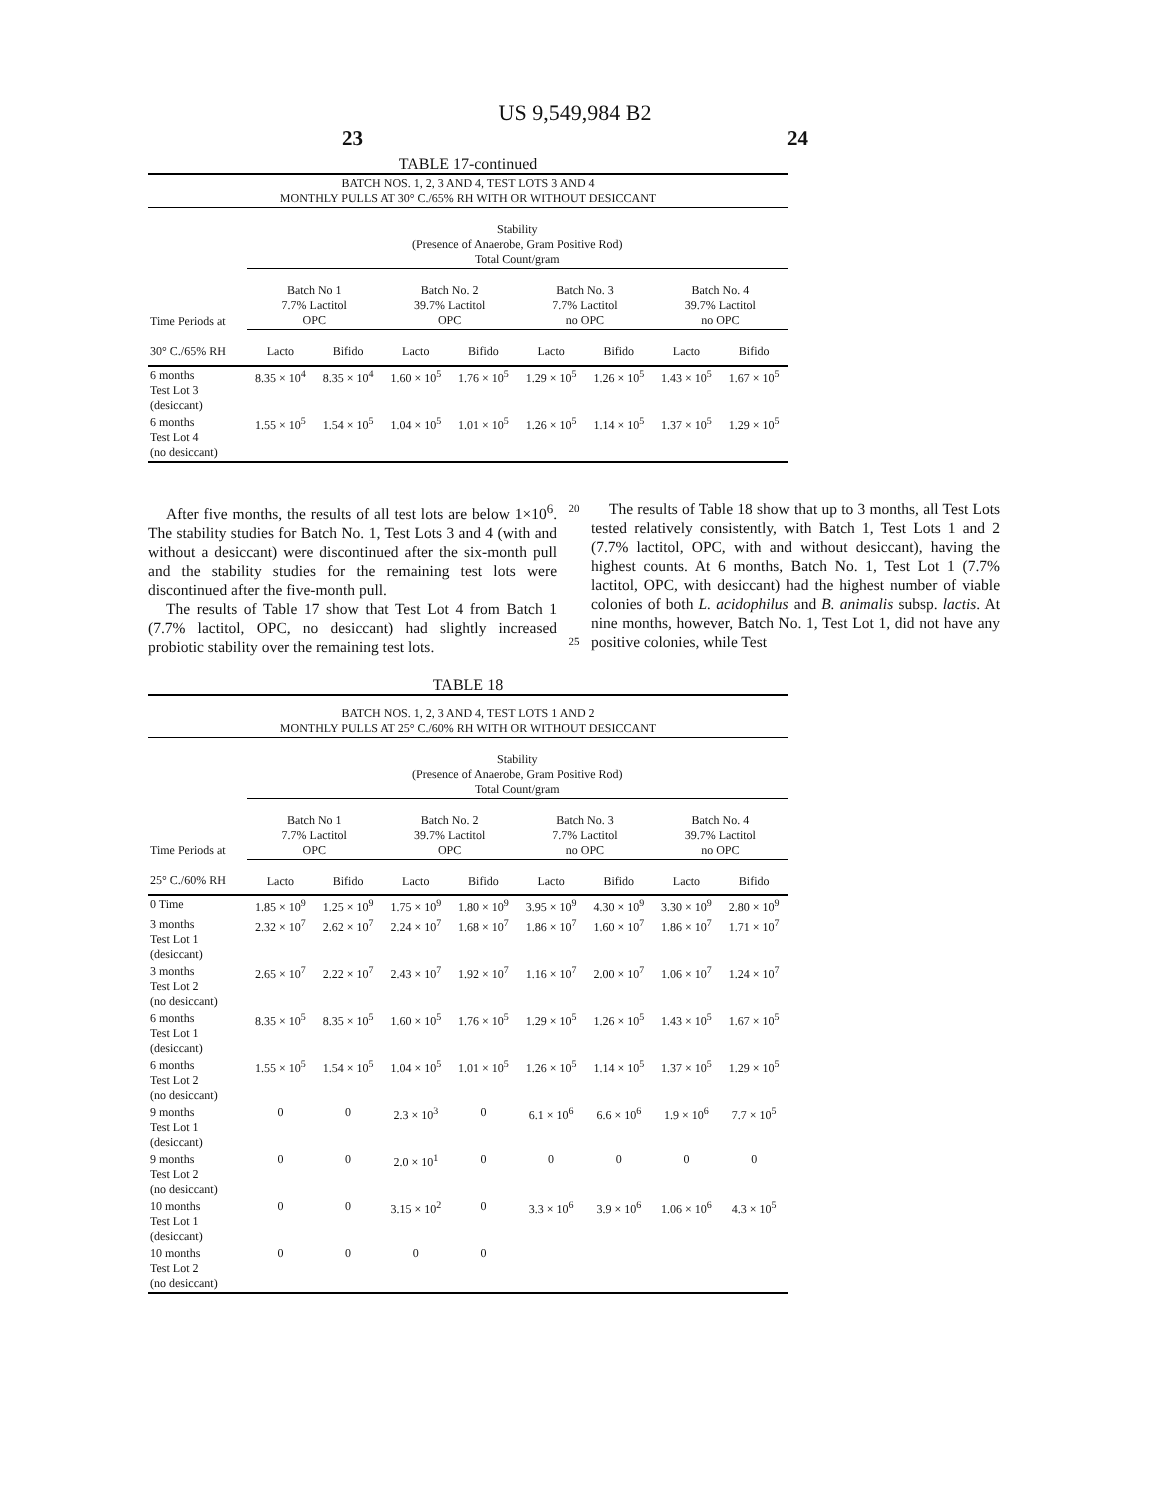US 9,549,984 B2
23 24
TABLE 17-continued
| BATCH NOS. 1, 2, 3 AND 4, TEST LOTS 3 AND 4 MONTHLY PULLS AT 30° C./65% RH WITH OR WITHOUT DESICCANT | | | | | | | | |
| --- | --- | --- | --- | --- | --- | --- | --- | --- |
| | Stability (Presence of Anaerobe, Gram Positive Rod) Total Count/gram | | | | | | | |
| Time Periods at | Batch No 1 7.7% Lactitol OPC | | Batch No. 2 39.7% Lactitol OPC | | Batch No. 3 7.7% Lactitol no OPC | | Batch No. 4 39.7% Lactitol no OPC | |
| 30° C./65% RH | Lacto | Bifido | Lacto | Bifido | Lacto | Bifido | Lacto | Bifido |
| 6 months Test Lot 3 (desiccant) | 8.35 × 10<sup>4</sup> | 8.35 × 10<sup>4</sup> | 1.60 × 10<sup>5</sup> | 1.76 × 10<sup>5</sup> | 1.29 × 10<sup>5</sup> | 1.26 × 10<sup>5</sup> | 1.43 × 10<sup>5</sup> | 1.67 × 10<sup>5</sup> |
| 6 months Test Lot 4 (no desiccant) | 1.55 × 10<sup>5</sup> | 1.54 × 10<sup>5</sup> | 1.04 × 10<sup>5</sup> | 1.01 × 10<sup>5</sup> | 1.26 × 10<sup>5</sup> | 1.14 × 10<sup>5</sup> | 1.37 × 10<sup>5</sup> | 1.29 × 10<sup>5</sup> |
After five months, the results of all test lots are below 1×10<sup>6</sup>. The stability studies for Batch No. 1, Test Lots 3 and 4 (with and without a desiccant) were discontinued after the six-month pull and the stability studies for the remaining test lots were discontinued after the five-month pull.
The results of Table 17 show that Test Lot 4 from Batch 1 (7.7% lactitol, OPC, no desiccant) had slightly increased probiotic stability over the remaining test lots.
20
25
The results of Table 18 show that up to 3 months, all Test Lots tested relatively consistently, with Batch 1, Test Lots 1 and 2 (7.7% lactitol, OPC, with and without desiccant), having the highest counts. At 6 months, Batch No. 1, Test Lot 1 (7.7% lactitol, OPC, with desiccant) had the highest number of viable colonies of both L. acidophilus and B. animalis subsp. lactis. At nine months, however, Batch No. 1, Test Lot 1, did not have any positive colonies, while Test
TABLE 18
| BATCH NOS. 1, 2, 3 AND 4, TEST LOTS 1 AND 2 MONTHLY PULLS AT 25° C./60% RH WITH OR WITHOUT DESICCANT | | | | | | | | |
| --- | --- | --- | --- | --- | --- | --- | --- | --- |
| | Stability (Presence of Anaerobe, Gram Positive Rod) Total Count/gram | | | | | | | |
| Time Periods at | Batch No 1 7.7% Lactitol OPC | | Batch No. 2 39.7% Lactitol OPC | | Batch No. 3 7.7% Lactitol no OPC | | Batch No. 4 39.7% Lactitol no OPC | |
| 25° C./60% RH | Lacto | Bifido | Lacto | Bifido | Lacto | Bifido | Lacto | Bifido |
| 0 Time | 1.85 × 10<sup>9</sup> | 1.25 × 10<sup>9</sup> | 1.75 × 10<sup>9</sup> | 1.80 × 10<sup>9</sup> | 3.95 × 10<sup>9</sup> | 4.30 × 10<sup>9</sup> | 3.30 × 10<sup>9</sup> | 2.80 × 10<sup>9</sup> |
| 3 months Test Lot 1 (desiccant) | 2.32 × 10<sup>7</sup> | 2.62 × 10<sup>7</sup> | 2.24 × 10<sup>7</sup> | 1.68 × 10<sup>7</sup> | 1.86 × 10<sup>7</sup> | 1.60 × 10<sup>7</sup> | 1.86 × 10<sup>7</sup> | 1.71 × 10<sup>7</sup> |
| 3 months Test Lot 2 (no desiccant) | 2.65 × 10<sup>7</sup> | 2.22 × 10<sup>7</sup> | 2.43 × 10<sup>7</sup> | 1.92 × 10<sup>7</sup> | 1.16 × 10<sup>7</sup> | 2.00 × 10<sup>7</sup> | 1.06 × 10<sup>7</sup> | 1.24 × 10<sup>7</sup> |
| 6 months Test Lot 1 (desiccant) | 8.35 × 10<sup>5</sup> | 8.35 × 10<sup>5</sup> | 1.60 × 10<sup>5</sup> | 1.76 × 10<sup>5</sup> | 1.29 × 10<sup>5</sup> | 1.26 × 10<sup>5</sup> | 1.43 × 10<sup>5</sup> | 1.67 × 10<sup>5</sup> |
| 6 months Test Lot 2 (no desiccant) | 1.55 × 10<sup>5</sup> | 1.54 × 10<sup>5</sup> | 1.04 × 10<sup>5</sup> | 1.01 × 10<sup>5</sup> | 1.26 × 10<sup>5</sup> | 1.14 × 10<sup>5</sup> | 1.37 × 10<sup>5</sup> | 1.29 × 10<sup>5</sup> |
| 9 months Test Lot 1 (desiccant) | 0 | 0 | 2.3 × 10<sup>3</sup> | 0 | 6.1 × 10<sup>6</sup> | 6.6 × 10<sup>6</sup> | 1.9 × 10<sup>6</sup> | 7.7 × 10<sup>5</sup> |
| 9 months Test Lot 2 (no desiccant) | 0 | 0 | 2.0 × 10<sup>1</sup> | 0 | 0 | 0 | 0 | 0 |
| 10 months Test Lot 1 (desiccant) | 0 | 0 | 3.15 × 10<sup>2</sup> | 0 | 3.3 × 10<sup>6</sup> | 3.9 × 10<sup>6</sup> | 1.06 × 10<sup>6</sup> | 4.3 × 10<sup>5</sup> |
| 10 months Test Lot 2 (no desiccant) | 0 | 0 | 0 | 0 | | | | |